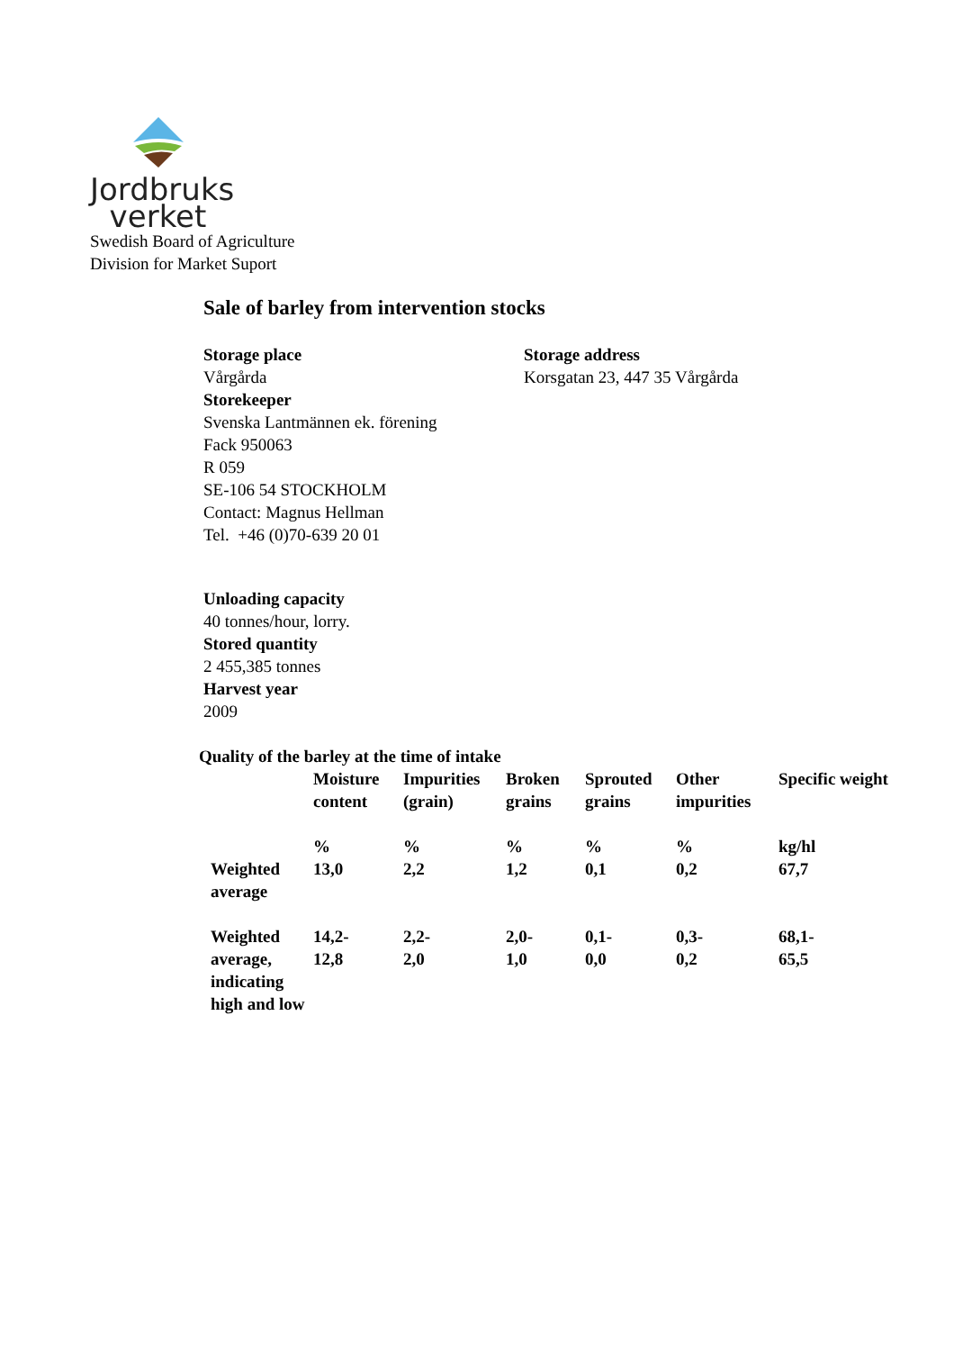Jordbruks
verket
Swedish Board of Agriculture
Division for Market Suport
Sale of barley from intervention stocks
Storage place
Vårgårda
Storage address
Korsgatan 23, 447 35 Vårgårda
Storekeeper
Svenska Lantmännen ek. förening
Fack 950063
R 059
SE-106 54 STOCKHOLM
Contact: Magnus Hellman
Tel. +46 (0)70-639 20 01
Unloading capacity
40 tonnes/hour, lorry.
Stored quantity
2 455,385 tonnes
Harvest year
2009
Quality of the barley at the time of intake
| | Moisture content | Impurities (grain) | Broken grains | Sprouted grains | Other impurities | Specific weight |
| | % | % | % | % | % | kg/hl |
| Weighted average | 13,0 | 2,2 | 1,2 | 0,1 | 0,2 | 67,7 |
| Weighted average, indicating high and low | 14,2- 12,8 | 2,2- 2,0 | 2,0- 1,0 | 0,1- 0,0 | 0,3- 0,2 | 68,1- 65,5 |